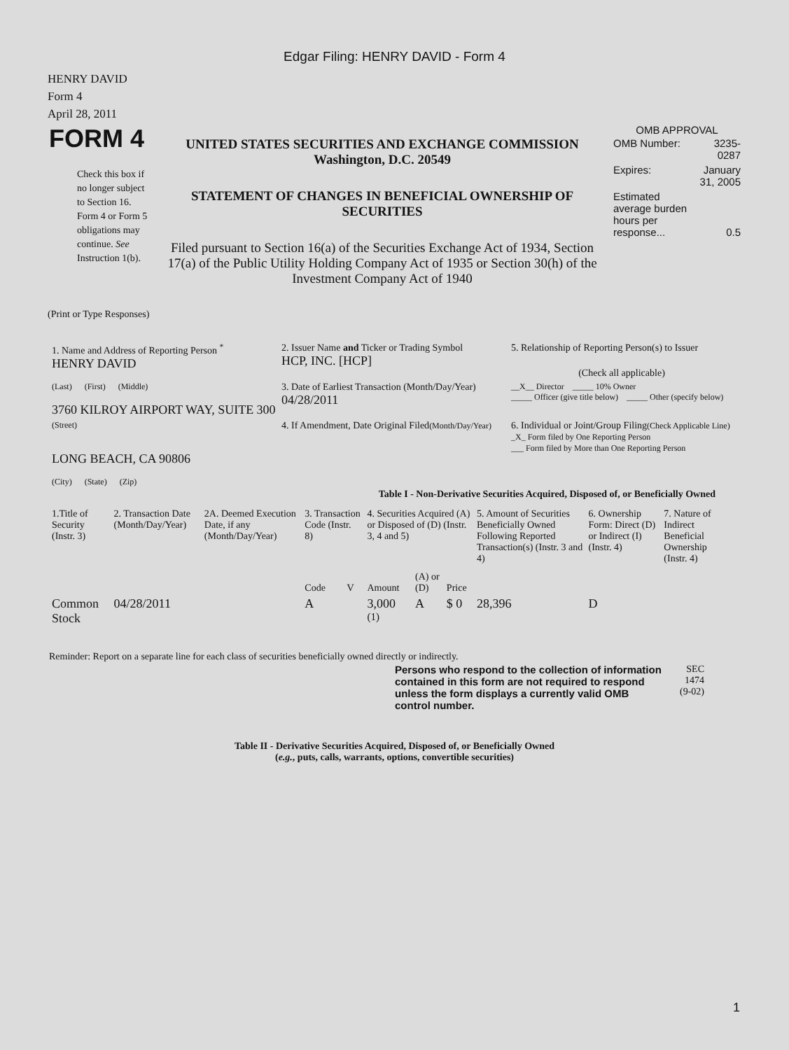Edgar Filing: HENRY DAVID - Form 4
HENRY DAVID
Form 4
April 28, 2011
| FORM 4 Check this box if no longer subject to Section 16. Form 4 or Form 5 obligations may continue. See Instruction 1(b). | UNITED STATES SECURITIES AND EXCHANGE COMMISSION Washington, D.C. 20549 STATEMENT OF CHANGES IN BENEFICIAL OWNERSHIP OF SECURITIES Filed pursuant to Section 16(a) of the Securities Exchange Act of 1934, Section 17(a) of the Public Utility Holding Company Act of 1935 or Section 30(h) of the Investment Company Act of 1940 | OMB APPROVAL / OMB Number: / 3235-0287 / / Expires: / January 31, 2005 / / Estimated average burden hours per response... / 0.5 / |
(Print or Type Responses)
| 1. Name and Address of Reporting Person <sup>*</sup> HENRY DAVID | 2. Issuer Name and Ticker or Trading Symbol HCP, INC. [HCP] | 5. Relationship of Reporting Person(s) to Issuer (Check all applicable) |
| (Last) (First) (Middle) 3760 KILROY AIRPORT WAY, SUITE 300 | 3. Date of Earliest Transaction (Month/Day/Year) 04/28/2011 | __X__ Director _____ 10% Owner _____ Officer (give title below) _____ Other (specify below) |
| (Street) LONG BEACH, CA 90806 (City) (State) (Zip) | 4. If Amendment, Date Original Filed (Month/Day/Year) | 6. Individual or Joint/Group Filing (Check Applicable Line) _X_ Form filed by One Reporting Person ___ Form filed by More than One Reporting Person |
Table I - Non-Derivative Securities Acquired, Disposed of, or Beneficially Owned
| 1.Title of Security (Instr. 3) | 2. Transaction Date (Month/Day/Year) | 2A. Deemed Execution Date, if any (Month/Day/Year) | 3. Transaction Code (Instr. 8) | | 4. Securities Acquired (A) or Disposed of (D) (Instr. 3, 4 and 5) | | | 5. Amount of Securities Beneficially Owned Following Reported Transaction(s) (Instr. 3 and 4) | 6. Ownership Form: Direct (D) or Indirect (I) (Instr. 4) | 7. Nature of Indirect Beneficial Ownership (Instr. 4) |
| --- | --- | --- | --- | --- | --- | --- | --- | --- | --- | --- |
| | | | Code | V | Amount | (A) or (D) | Price | | | |
| Common Stock | 04/28/2011 | | A | | 3,000 <sup>(1)</sup> | A | $ 0 | 28,396 | D | |
Reminder: Report on a separate line for each class of securities beneficially owned directly or indirectly.
| Persons who respond to the collection of information contained in this form are not required to respond unless the form displays a currently valid OMB control number. | SEC 1474 (9-02) |
Table II - Derivative Securities Acquired, Disposed of, or Beneficially Owned
(e.g., puts, calls, warrants, options, convertible securities)
1